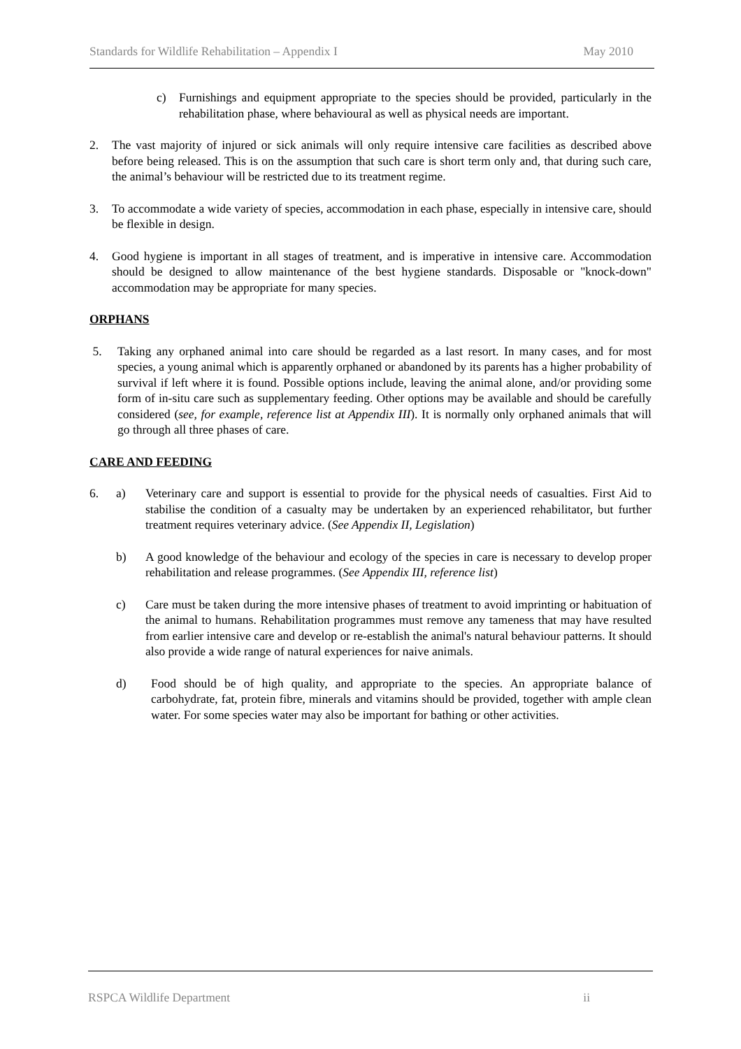Standards for Wildlife Rehabilitation – Appendix I May 2010
c) Furnishings and equipment appropriate to the species should be provided, particularly in the rehabilitation phase, where behavioural as well as physical needs are important.
2. The vast majority of injured or sick animals will only require intensive care facilities as described above before being released. This is on the assumption that such care is short term only and, that during such care, the animal’s behaviour will be restricted due to its treatment regime.
3. To accommodate a wide variety of species, accommodation in each phase, especially in intensive care, should be flexible in design.
4. Good hygiene is important in all stages of treatment, and is imperative in intensive care. Accommodation should be designed to allow maintenance of the best hygiene standards. Disposable or "knock-down" accommodation may be appropriate for many species.
ORPHANS
5. Taking any orphaned animal into care should be regarded as a last resort. In many cases, and for most species, a young animal which is apparently orphaned or abandoned by its parents has a higher probability of survival if left where it is found. Possible options include, leaving the animal alone, and/or providing some form of in-situ care such as supplementary feeding. Other options may be available and should be carefully considered (see, for example, reference list at Appendix III). It is normally only orphaned animals that will go through all three phases of care.
CARE AND FEEDING
6. a) Veterinary care and support is essential to provide for the physical needs of casualties. First Aid to stabilise the condition of a casualty may be undertaken by an experienced rehabilitator, but further treatment requires veterinary advice. (See Appendix II, Legislation)
b) A good knowledge of the behaviour and ecology of the species in care is necessary to develop proper rehabilitation and release programmes. (See Appendix III, reference list)
c) Care must be taken during the more intensive phases of treatment to avoid imprinting or habituation of the animal to humans. Rehabilitation programmes must remove any tameness that may have resulted from earlier intensive care and develop or re-establish the animal's natural behaviour patterns. It should also provide a wide range of natural experiences for naive animals.
d) Food should be of high quality, and appropriate to the species. An appropriate balance of carbohydrate, fat, protein fibre, minerals and vitamins should be provided, together with ample clean water. For some species water may also be important for bathing or other activities.
RSPCA Wildlife Department ii